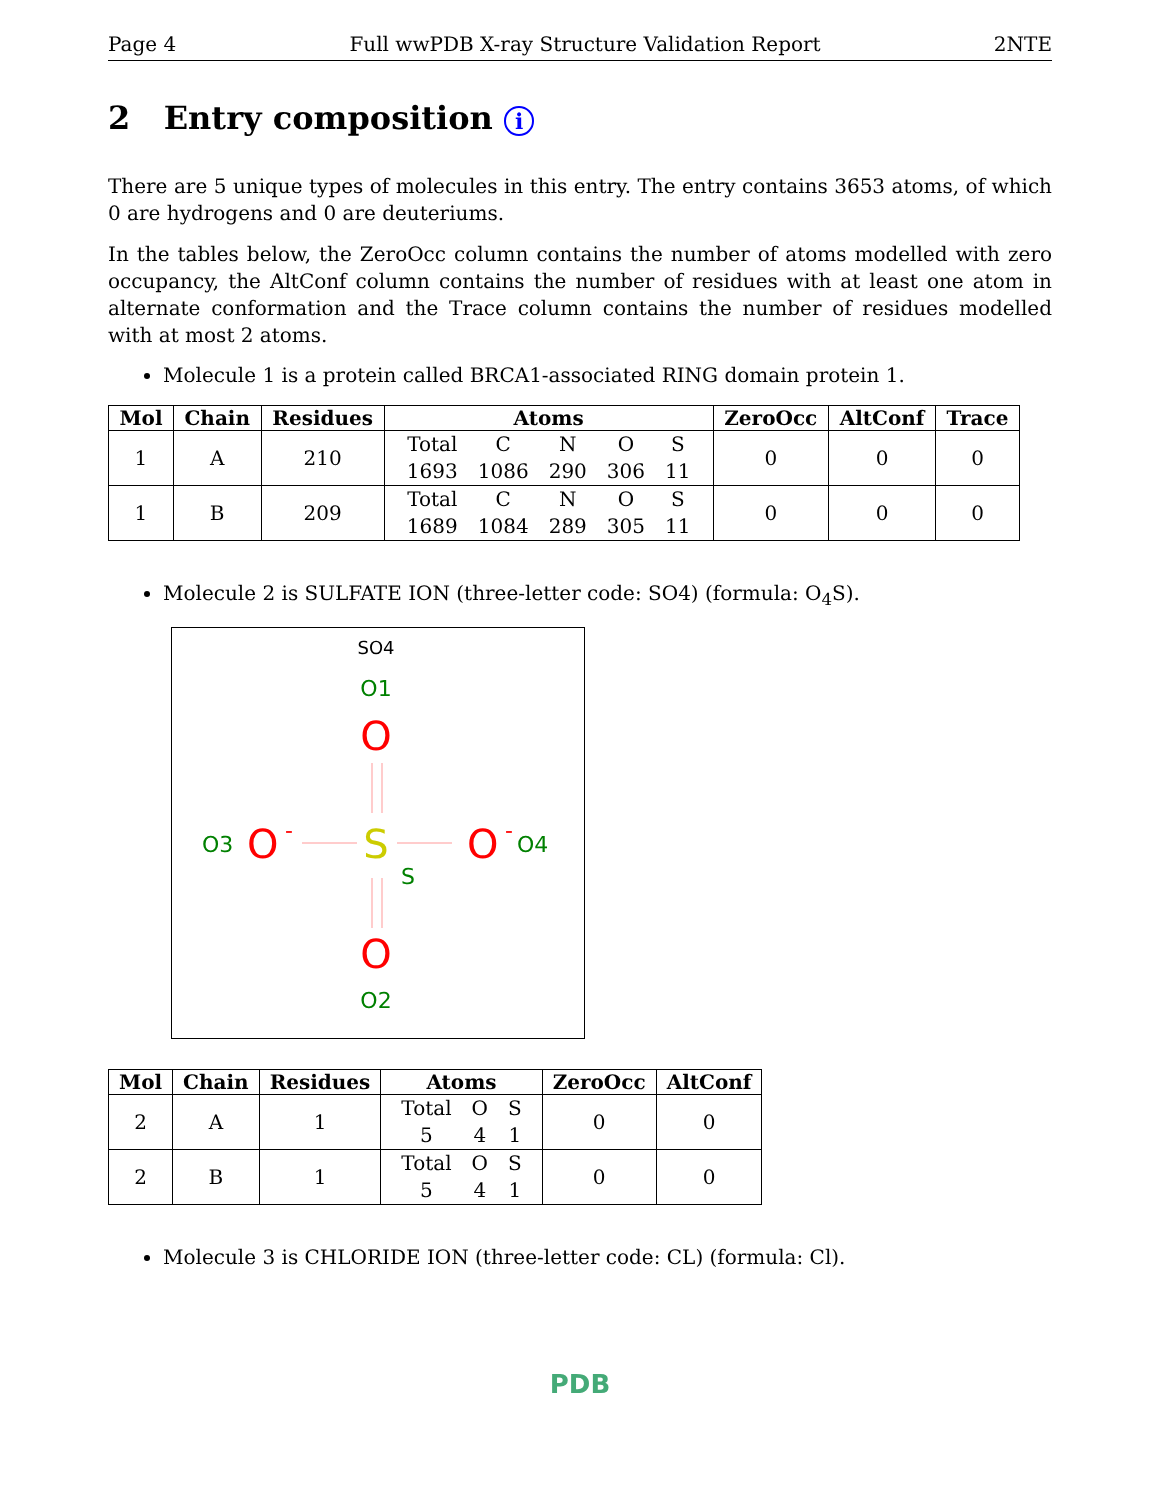Page 4 Full wwPDB X-ray Structure Validation Report 2NTE
2 Entry composition i
There are 5 unique types of molecules in this entry. The entry contains 3653 atoms, of which 0 are hydrogens and 0 are deuteriums.
In the tables below, the ZeroOcc column contains the number of atoms modelled with zero occupancy, the AltConf column contains the number of residues with at least one atom in alternate conformation and the Trace column contains the number of residues modelled with at most 2 atoms.
Molecule 1 is a protein called BRCA1-associated RING domain protein 1.
| Mol | Chain | Residues | Atoms | ZeroOcc | AltConf | Trace |
| --- | --- | --- | --- | --- | --- | --- |
| 1 | A | 210 | / Total / C / N / O / S / / 1693 / 1086 / 290 / 306 / 11 / | 0 | 0 | 0 |
| 1 | B | 209 | / Total / C / N / O / S / / 1689 / 1084 / 289 / 305 / 11 / | 0 | 0 | 0 |
Molecule 2 is SULFATE ION (three-letter code: SO4) (formula: O<sub>4</sub>S).
SO4
O1
O
S
S
O3
O
-
O
-
O4
O
O2
| Mol | Chain | Residues | Atoms | ZeroOcc | AltConf |
| --- | --- | --- | --- | --- | --- |
| 2 | A | 1 | / Total / O / S / / 5 / 4 / 1 / | 0 | 0 |
| 2 | B | 1 | / Total / O / S / / 5 / 4 / 1 / | 0 | 0 |
Molecule 3 is CHLORIDE ION (three-letter code: CL) (formula: Cl).
PDB